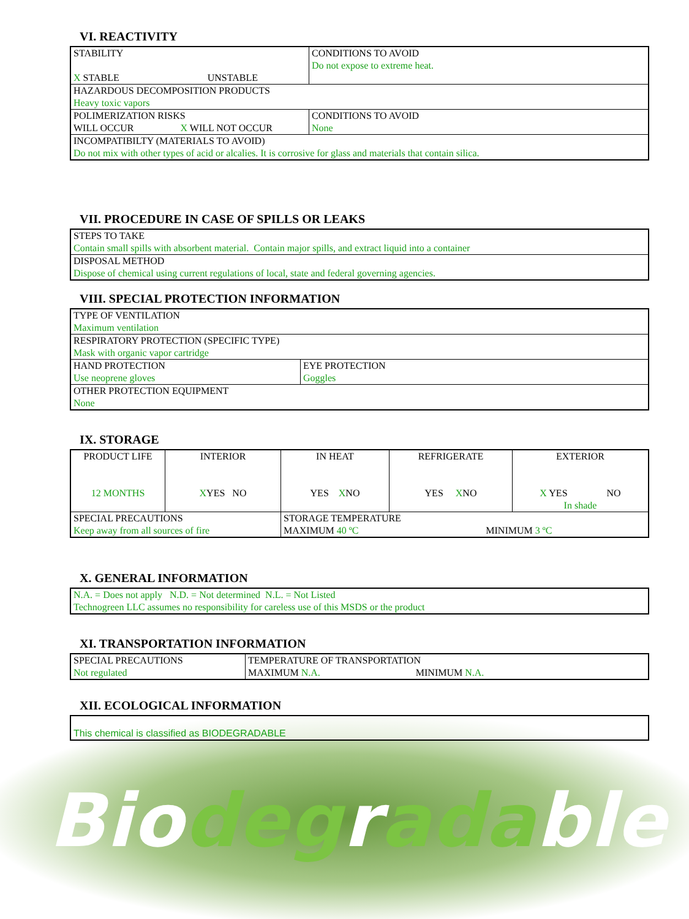VI. REACTIVITY
| STABILITY X STABLE UNSTABLE | CONDITIONS TO AVOID Do not expose to extreme heat. |
| HAZARDOUS DECOMPOSITION PRODUCTS Heavy toxic vapors | |
| POLIMERIZATION RISKS WILL OCCUR X WILL NOT OCCUR | CONDITIONS TO AVOID None |
| INCOMPATIBILTY (MATERIALS TO AVOID) Do not mix with other types of acid or alcalies. It is corrosive for glass and materials that contain silica. | |
VII. PROCEDURE IN CASE OF SPILLS OR LEAKS
| STEPS TO TAKE Contain small spills with absorbent material. Contain major spills, and extract liquid into a container |
| DISPOSAL METHOD Dispose of chemical using current regulations of local, state and federal governing agencies. |
VIII. SPECIAL PROTECTION INFORMATION
| TYPE OF VENTILATION Maximum ventilation | |
| RESPIRATORY PROTECTION (SPECIFIC TYPE) Mask with organic vapor cartridge | |
| HAND PROTECTION Use neoprene gloves | EYE PROTECTION Goggles |
| OTHER PROTECTION EQUIPMENT None | |
IX. STORAGE
| PRODUCT LIFE 12 MONTHS | INTERIOR X YES NO | IN HEAT YES X NO | REFRIGERATE YES X NO | EXTERIOR X YES NO In shade |
| SPECIAL PRECAUTIONS Keep away from all sources of fire | | STORAGE TEMPERATURE MAXIMUM 40 ºC MINIMUM 3 ºC | | |
X. GENERAL INFORMATION
| N.A. = Does not apply N.D. = Not determined N.L. = Not Listed Technogreen LLC assumes no responsibility for careless use of this MSDS or the product |
XI. TRANSPORTATION INFORMATION
| SPECIAL PRECAUTIONS Not regulated | TEMPERATURE OF TRANSPORTATION MAXIMUM N.A. MINIMUM N.A. |
XII. ECOLOGICAL INFORMATION
| This chemical is classified as BIODEGRADABLE |
Biodegradable